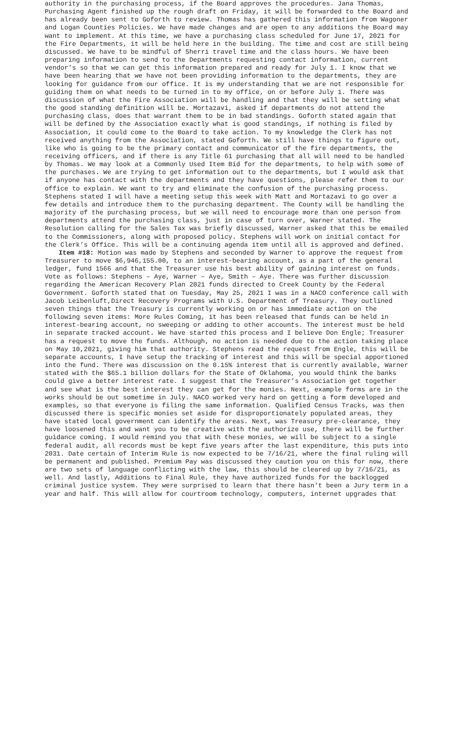authority in the purchasing process, if the Board approves the procedures. Jana Thomas, Purchasing Agent finished up the rough draft on Friday, it will be forwarded to the Board and has already been sent to Goforth to review. Thomas has gathered this information from Wagoner and Logan Counties Policies. We have made changes and are open to any additions the Board may want to implement. At this time, we have a purchasing class scheduled for June 17, 2021 for the Fire Departments, it will be held here in the building. The time and cost are still being discussed. We have to be mindful of Sherri travel time and the class hours. We have been preparing information to send to the Departments requesting contact information, current vendor’s so that we can get this information prepared and ready for July 1. I know that we have been hearing that we have not been providing information to the departments, they are looking for guidance from our office. It is my understanding that we are not responsible for guiding them on what needs to be turned in to my office, on or before July 1. There was discussion of what the Fire Association will be handling and that they will be setting what the good standing definition will be. Mortazavi, asked if departments do not attend the purchasing class, does that warrant them to be in bad standings. Goforth stated again that will be defined by the Association exactly what is good standings, if nothing is filed by Association, it could come to the Board to take action. To my knowledge the Clerk has not received anything from the Association, stated Goforth. We still have things to figure out, like who is going to be the primary contact and communicator of the fire departments, the receiving officers, and if there is any Title 61 purchasing that all will need to be handled by Thomas. We may look at a Commonly Used Item Bid for the departments, to help with some of the purchases. We are trying to get information out to the departments, but I would ask that if anyone has contact with the departments and they have questions, please refer them to our office to explain. We want to try and eliminate the confusion of the purchasing process. Stephens stated I will have a meeting setup this week with Matt and Mortazavi to go over a few details and introduce them to the purchasing department. The County will be handling the majority of the purchasing process, but we will need to encourage more than one person from departments attend the purchasing class, just in case of turn over, Warner stated. The Resolution calling for the Sales Tax was briefly discussed, Warner asked that this be emailed to the Commissioners, along with proposed policy. Stephens will work on initial contact for the Clerk’s Office. This will be a continuing agenda item until all is approved and defined.
Item #18: Motion was made by Stephens and seconded by Warner to approve the request from Treasurer to move $6,946,155.00, to an interest-bearing account, as a part of the general ledger, fund 1566 and that the Treasurer use his best ability of gaining interest on funds. Vote as follows: Stephens – Aye, Warner – Aye, Smith – Aye. There was further discussion regarding the American Recovery Plan 2021 funds directed to Creek County by the Federal Government. Goforth stated that on Tuesday, May 25, 2021 I was in a NACO conference call with Jacob Leibenluft,Direct Recovery Programs with U.S. Department of Treasury. They outlined seven things that the Treasury is currently working on or has immediate action on the following seven items: More Rules Coming, it has been released that funds can be held in interest-bearing account, no sweeping or adding to other accounts. The interest must be held in separate tracked account. We have started this process and I believe Don Engle; Treasurer has a request to move the funds. Although, no action is needed due to the action taking place on May 10,2021, giving him that authority. Stephens read the request from Engle, this will be separate accounts, I have setup the tracking of interest and this will be special apportioned into the fund. There was discussion on the 0.15% interest that is currently available, Warner stated with the $65.1 billion dollars for the State of Oklahoma, you would think the banks could give a better interest rate. I suggest that the Treasurer’s Association get together and see what is the best interest they can get for the monies. Next, example forms are in the works should be out sometime in July. NACO worked very hard on getting a form developed and examples, so that everyone is filing the same information. Qualified Census Tracks, was then discussed there is specific monies set aside for disproportionately populated areas, they have stated local government can identify the areas. Next, was Treasury pre-clearance, they have loosened this and want you to be creative with the authorize use, there will be further guidance coming. I would remind you that with these monies, we will be subject to a single federal audit, all records must be kept five years after the last expenditure, this puts into 2031. Date certain of Interim Rule is now expected to be 7/16/21, where the final ruling will be permanent and published. Premium Pay was discussed they caution you on this for now, there are two sets of language conflicting with the law, this should be cleared up by 7/16/21, as well. And lastly, Additions to Final Rule, they have authorized funds for the backlogged criminal justice system. They were surprised to learn that there hasn’t been a Jury term in a year and half. This will allow for courtroom technology, computers, internet upgrades that